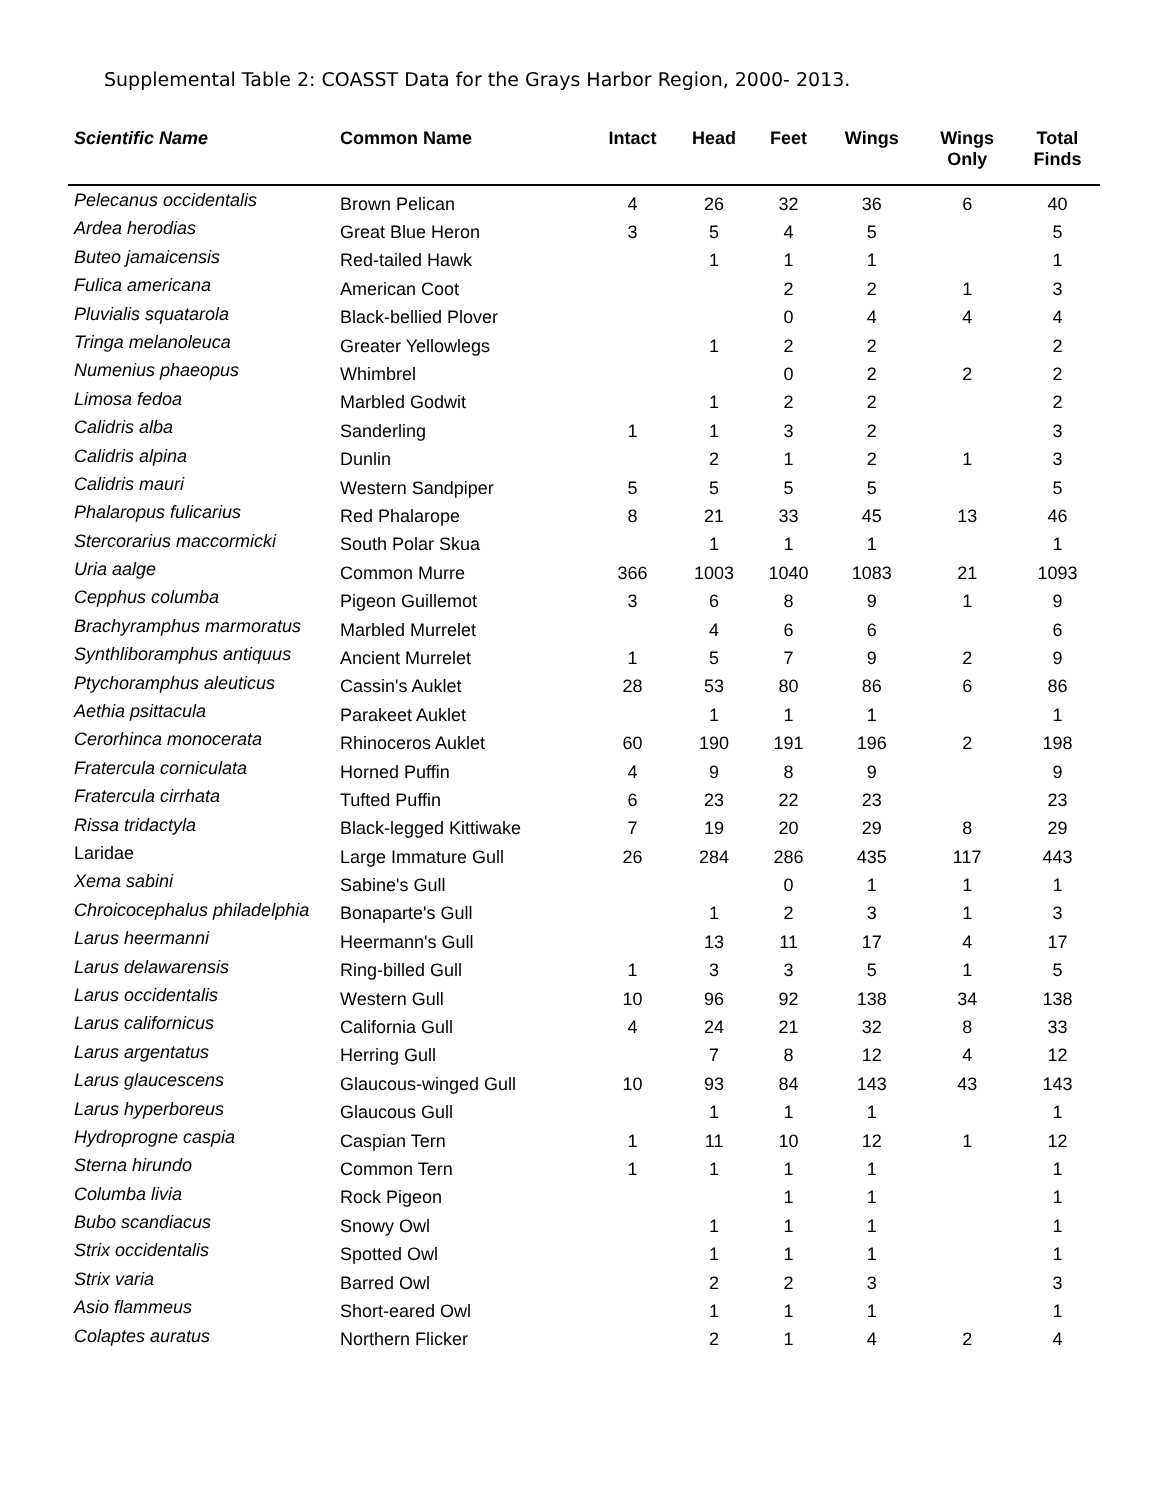Supplemental Table 2: COASST Data for the Grays Harbor Region, 2000- 2013.
| Scientific Name | Common Name | Intact | Head | Feet | Wings | Wings Only | Total Finds |
| --- | --- | --- | --- | --- | --- | --- | --- |
| Pelecanus occidentalis | Brown Pelican | 4 | 26 | 32 | 36 | 6 | 40 |
| Ardea herodias | Great Blue Heron | 3 | 5 | 4 | 5 | | 5 |
| Buteo jamaicensis | Red-tailed Hawk | | 1 | 1 | 1 | | 1 |
| Fulica americana | American Coot | | | 2 | 2 | 1 | 3 |
| Pluvialis squatarola | Black-bellied Plover | | | 0 | 4 | 4 | 4 |
| Tringa melanoleuca | Greater Yellowlegs | | 1 | 2 | 2 | | 2 |
| Numenius phaeopus | Whimbrel | | | 0 | 2 | 2 | 2 |
| Limosa fedoa | Marbled Godwit | | 1 | 2 | 2 | | 2 |
| Calidris alba | Sanderling | 1 | 1 | 3 | 2 | | 3 |
| Calidris alpina | Dunlin | | 2 | 1 | 2 | 1 | 3 |
| Calidris mauri | Western Sandpiper | 5 | 5 | 5 | 5 | | 5 |
| Phalaropus fulicarius | Red Phalarope | 8 | 21 | 33 | 45 | 13 | 46 |
| Stercorarius maccormicki | South Polar Skua | | 1 | 1 | 1 | | 1 |
| Uria aalge | Common Murre | 366 | 1003 | 1040 | 1083 | 21 | 1093 |
| Cepphus columba | Pigeon Guillemot | 3 | 6 | 8 | 9 | 1 | 9 |
| Brachyramphus marmoratus | Marbled Murrelet | | 4 | 6 | 6 | | 6 |
| Synthliboramphus antiquus | Ancient Murrelet | 1 | 5 | 7 | 9 | 2 | 9 |
| Ptychoramphus aleuticus | Cassin's Auklet | 28 | 53 | 80 | 86 | 6 | 86 |
| Aethia psittacula | Parakeet Auklet | | 1 | 1 | 1 | | 1 |
| Cerorhinca monocerata | Rhinoceros Auklet | 60 | 190 | 191 | 196 | 2 | 198 |
| Fratercula corniculata | Horned Puffin | 4 | 9 | 8 | 9 | | 9 |
| Fratercula cirrhata | Tufted Puffin | 6 | 23 | 22 | 23 | | 23 |
| Rissa tridactyla | Black-legged Kittiwake | 7 | 19 | 20 | 29 | 8 | 29 |
| Laridae | Large Immature Gull | 26 | 284 | 286 | 435 | 117 | 443 |
| Xema sabini | Sabine's Gull | | | 0 | 1 | 1 | 1 |
| Chroicocephalus philadelphia | Bonaparte's Gull | | 1 | 2 | 3 | 1 | 3 |
| Larus heermanni | Heermann's Gull | | 13 | 11 | 17 | 4 | 17 |
| Larus delawarensis | Ring-billed Gull | 1 | 3 | 3 | 5 | 1 | 5 |
| Larus occidentalis | Western Gull | 10 | 96 | 92 | 138 | 34 | 138 |
| Larus californicus | California Gull | 4 | 24 | 21 | 32 | 8 | 33 |
| Larus argentatus | Herring Gull | | 7 | 8 | 12 | 4 | 12 |
| Larus glaucescens | Glaucous-winged Gull | 10 | 93 | 84 | 143 | 43 | 143 |
| Larus hyperboreus | Glaucous Gull | | 1 | 1 | 1 | | 1 |
| Hydroprogne caspia | Caspian Tern | 1 | 11 | 10 | 12 | 1 | 12 |
| Sterna hirundo | Common Tern | 1 | 1 | 1 | 1 | | 1 |
| Columba livia | Rock Pigeon | | | 1 | 1 | | 1 |
| Bubo scandiacus | Snowy Owl | | 1 | 1 | 1 | | 1 |
| Strix occidentalis | Spotted Owl | | 1 | 1 | 1 | | 1 |
| Strix varia | Barred Owl | | 2 | 2 | 3 | | 3 |
| Asio flammeus | Short-eared Owl | | 1 | 1 | 1 | | 1 |
| Colaptes auratus | Northern Flicker | | 2 | 1 | 4 | 2 | 4 |